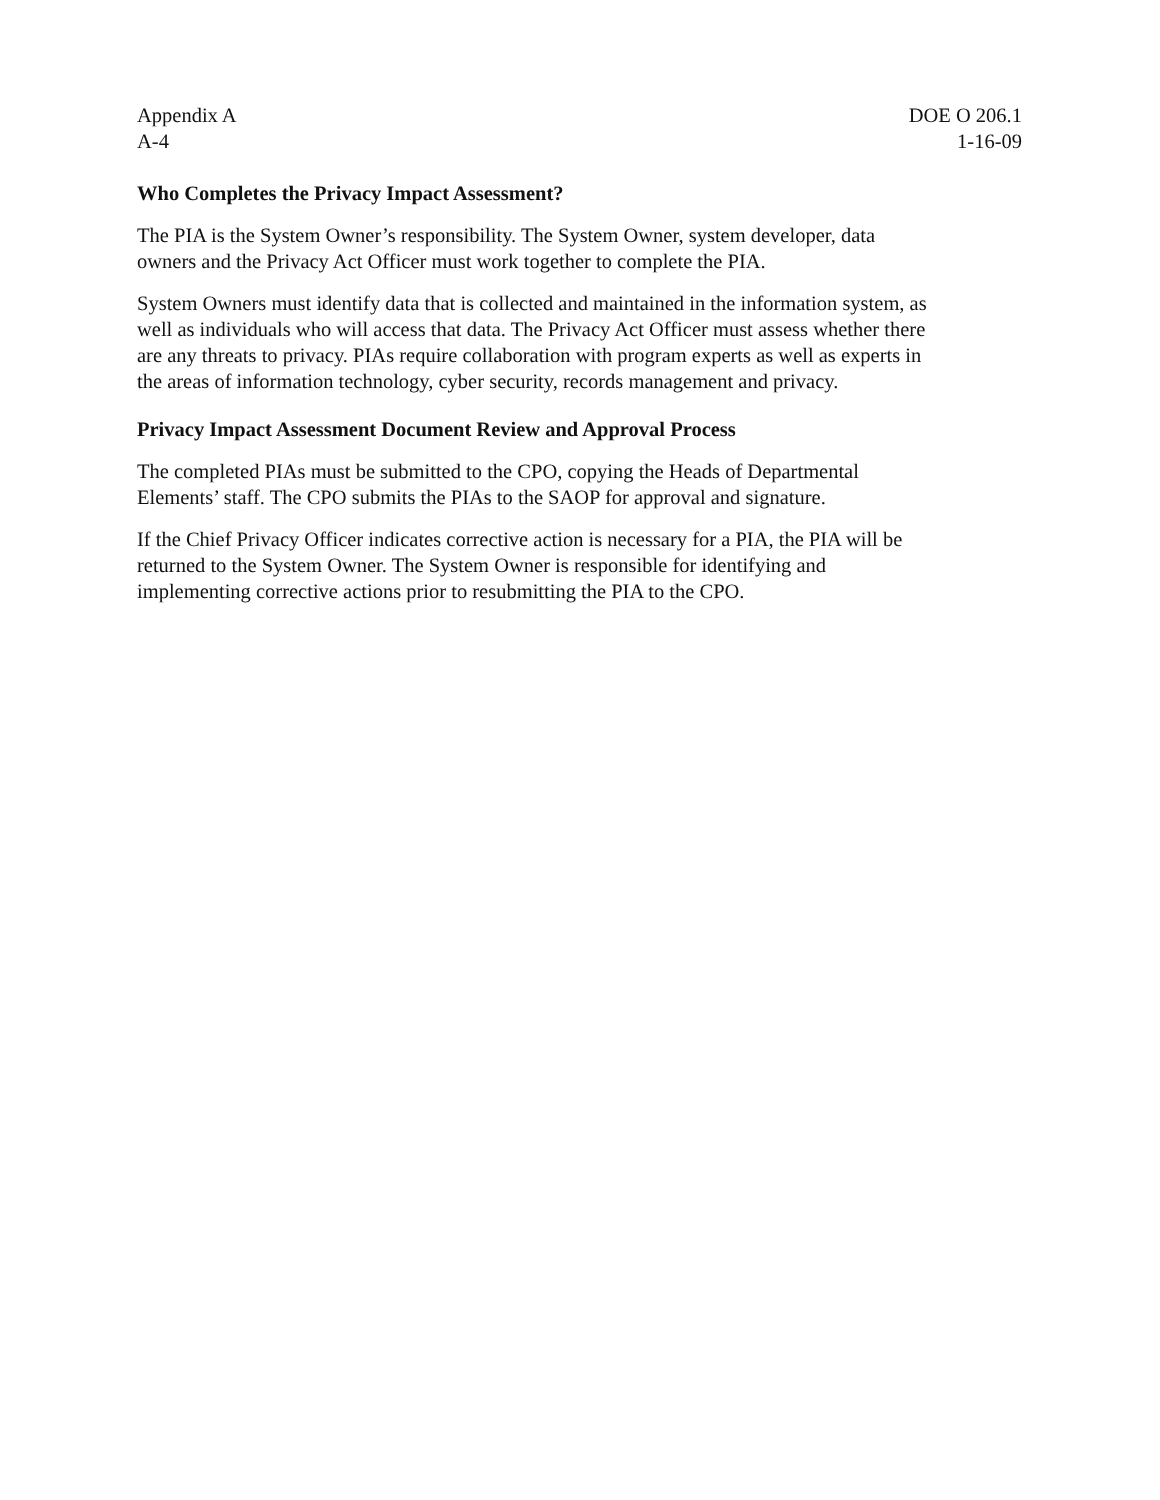Appendix A DOE O 206.1
A-4 1-16-09
Who Completes the Privacy Impact Assessment?
The PIA is the System Owner’s responsibility. The System Owner, system developer, data
owners and the Privacy Act Officer must work together to complete the PIA.
System Owners must identify data that is collected and maintained in the information system, as
well as individuals who will access that data. The Privacy Act Officer must assess whether there
are any threats to privacy. PIAs require collaboration with program experts as well as experts in
the areas of information technology, cyber security, records management and privacy.
Privacy Impact Assessment Document Review and Approval Process
The completed PIAs must be submitted to the CPO, copying the Heads of Departmental
Elements’ staff. The CPO submits the PIAs to the SAOP for approval and signature.
If the Chief Privacy Officer indicates corrective action is necessary for a PIA, the PIA will be
returned to the System Owner. The System Owner is responsible for identifying and
implementing corrective actions prior to resubmitting the PIA to the CPO.